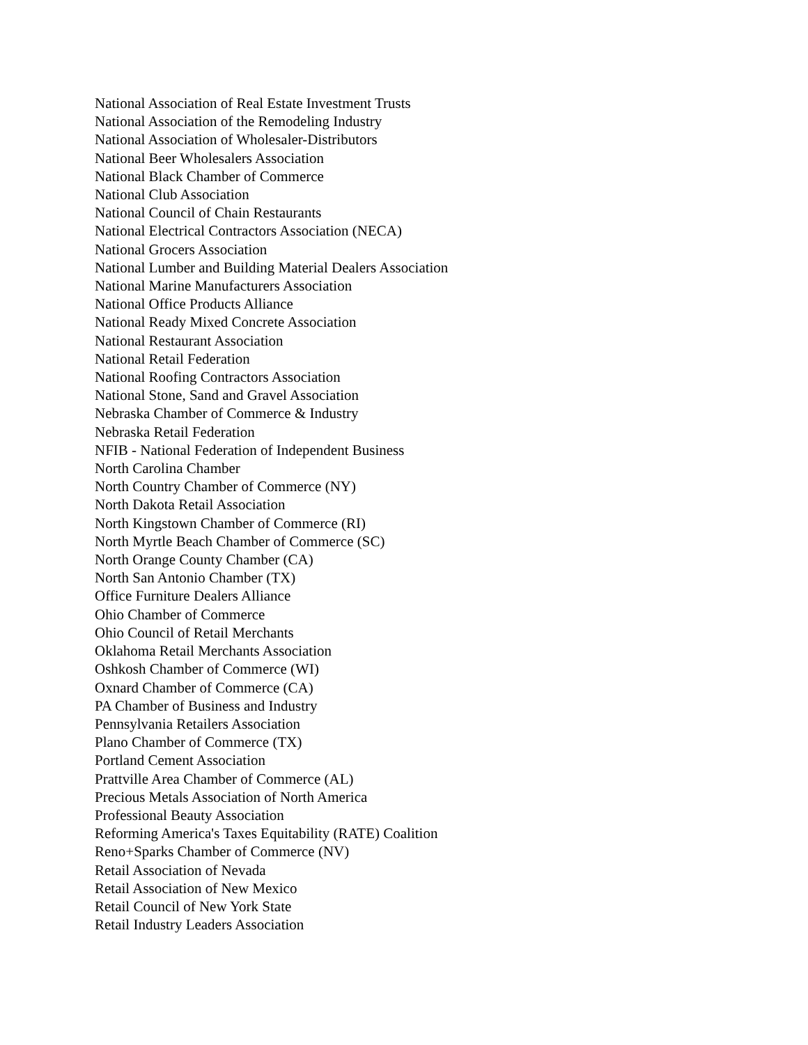National Association of Real Estate Investment Trusts
National Association of the Remodeling Industry
National Association of Wholesaler-Distributors
National Beer Wholesalers Association
National Black Chamber of Commerce
National Club Association
National Council of Chain Restaurants
National Electrical Contractors Association (NECA)
National Grocers Association
National Lumber and Building Material Dealers Association
National Marine Manufacturers Association
National Office Products Alliance
National Ready Mixed Concrete Association
National Restaurant Association
National Retail Federation
National Roofing Contractors Association
National Stone, Sand and Gravel Association
Nebraska Chamber of Commerce & Industry
Nebraska Retail Federation
NFIB - National Federation of Independent Business
North Carolina Chamber
North Country Chamber of Commerce (NY)
North Dakota Retail Association
North Kingstown Chamber of Commerce (RI)
North Myrtle Beach Chamber of Commerce (SC)
North Orange County Chamber (CA)
North San Antonio Chamber (TX)
Office Furniture Dealers Alliance
Ohio Chamber of Commerce
Ohio Council of Retail Merchants
Oklahoma Retail Merchants Association
Oshkosh Chamber of Commerce (WI)
Oxnard Chamber of Commerce (CA)
PA Chamber of Business and Industry
Pennsylvania Retailers Association
Plano Chamber of Commerce (TX)
Portland Cement Association
Prattville Area Chamber of Commerce (AL)
Precious Metals Association of North America
Professional Beauty Association
Reforming America's Taxes Equitability (RATE) Coalition
Reno+Sparks Chamber of Commerce (NV)
Retail Association of Nevada
Retail Association of New Mexico
Retail Council of New York State
Retail Industry Leaders Association